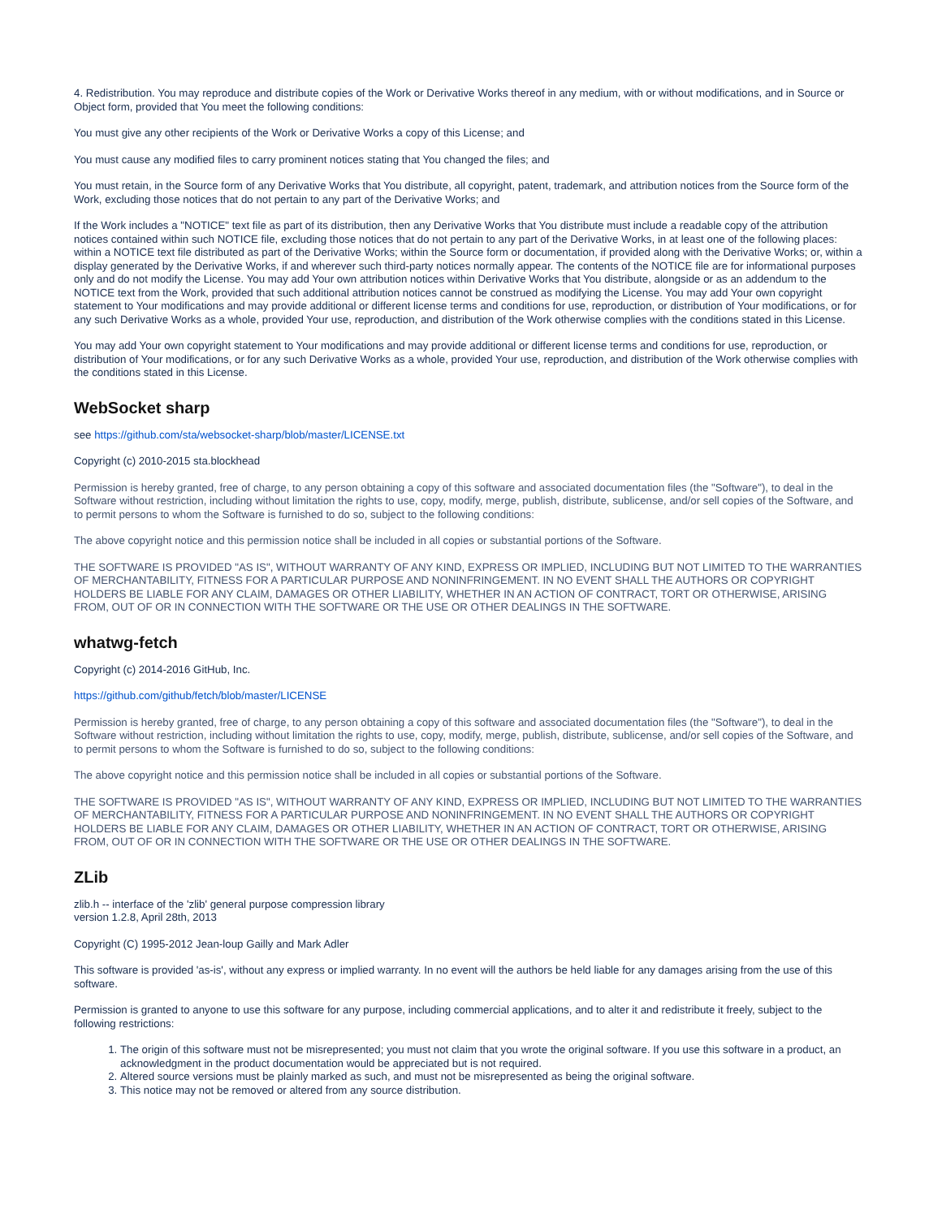4. Redistribution. You may reproduce and distribute copies of the Work or Derivative Works thereof in any medium, with or without modifications, and in Source or Object form, provided that You meet the following conditions:
You must give any other recipients of the Work or Derivative Works a copy of this License; and
You must cause any modified files to carry prominent notices stating that You changed the files; and
You must retain, in the Source form of any Derivative Works that You distribute, all copyright, patent, trademark, and attribution notices from the Source form of the Work, excluding those notices that do not pertain to any part of the Derivative Works; and
If the Work includes a "NOTICE" text file as part of its distribution, then any Derivative Works that You distribute must include a readable copy of the attribution notices contained within such NOTICE file, excluding those notices that do not pertain to any part of the Derivative Works, in at least one of the following places: within a NOTICE text file distributed as part of the Derivative Works; within the Source form or documentation, if provided along with the Derivative Works; or, within a display generated by the Derivative Works, if and wherever such third-party notices normally appear. The contents of the NOTICE file are for informational purposes only and do not modify the License. You may add Your own attribution notices within Derivative Works that You distribute, alongside or as an addendum to the NOTICE text from the Work, provided that such additional attribution notices cannot be construed as modifying the License. You may add Your own copyright statement to Your modifications and may provide additional or different license terms and conditions for use, reproduction, or distribution of Your modifications, or for any such Derivative Works as a whole, provided Your use, reproduction, and distribution of the Work otherwise complies with the conditions stated in this License.
You may add Your own copyright statement to Your modifications and may provide additional or different license terms and conditions for use, reproduction, or distribution of Your modifications, or for any such Derivative Works as a whole, provided Your use, reproduction, and distribution of the Work otherwise complies with the conditions stated in this License.
WebSocket sharp
see https://github.com/sta/websocket-sharp/blob/master/LICENSE.txt
Copyright (c) 2010-2015 sta.blockhead
Permission is hereby granted, free of charge, to any person obtaining a copy of this software and associated documentation files (the "Software"), to deal in the Software without restriction, including without limitation the rights to use, copy, modify, merge, publish, distribute, sublicense, and/or sell copies of the Software, and to permit persons to whom the Software is furnished to do so, subject to the following conditions:
The above copyright notice and this permission notice shall be included in all copies or substantial portions of the Software.
THE SOFTWARE IS PROVIDED "AS IS", WITHOUT WARRANTY OF ANY KIND, EXPRESS OR IMPLIED, INCLUDING BUT NOT LIMITED TO THE WARRANTIES OF MERCHANTABILITY, FITNESS FOR A PARTICULAR PURPOSE AND NONINFRINGEMENT. IN NO EVENT SHALL THE AUTHORS OR COPYRIGHT HOLDERS BE LIABLE FOR ANY CLAIM, DAMAGES OR OTHER LIABILITY, WHETHER IN AN ACTION OF CONTRACT, TORT OR OTHERWISE, ARISING FROM, OUT OF OR IN CONNECTION WITH THE SOFTWARE OR THE USE OR OTHER DEALINGS IN THE SOFTWARE.
whatwg-fetch
Copyright (c) 2014-2016 GitHub, Inc.
https://github.com/github/fetch/blob/master/LICENSE
Permission is hereby granted, free of charge, to any person obtaining a copy of this software and associated documentation files (the "Software"), to deal in the Software without restriction, including without limitation the rights to use, copy, modify, merge, publish, distribute, sublicense, and/or sell copies of the Software, and to permit persons to whom the Software is furnished to do so, subject to the following conditions:
The above copyright notice and this permission notice shall be included in all copies or substantial portions of the Software.
THE SOFTWARE IS PROVIDED "AS IS", WITHOUT WARRANTY OF ANY KIND, EXPRESS OR IMPLIED, INCLUDING BUT NOT LIMITED TO THE WARRANTIES OF MERCHANTABILITY, FITNESS FOR A PARTICULAR PURPOSE AND NONINFRINGEMENT. IN NO EVENT SHALL THE AUTHORS OR COPYRIGHT HOLDERS BE LIABLE FOR ANY CLAIM, DAMAGES OR OTHER LIABILITY, WHETHER IN AN ACTION OF CONTRACT, TORT OR OTHERWISE, ARISING FROM, OUT OF OR IN CONNECTION WITH THE SOFTWARE OR THE USE OR OTHER DEALINGS IN THE SOFTWARE.
ZLib
zlib.h -- interface of the 'zlib' general purpose compression library
version 1.2.8, April 28th, 2013
Copyright (C) 1995-2012 Jean-loup Gailly and Mark Adler
This software is provided 'as-is', without any express or implied warranty. In no event will the authors be held liable for any damages arising from the use of this software.
Permission is granted to anyone to use this software for any purpose, including commercial applications, and to alter it and redistribute it freely, subject to the following restrictions:
1. The origin of this software must not be misrepresented; you must not claim that you wrote the original software. If you use this software in a product, an acknowledgment in the product documentation would be appreciated but is not required.
2. Altered source versions must be plainly marked as such, and must not be misrepresented as being the original software.
3. This notice may not be removed or altered from any source distribution.